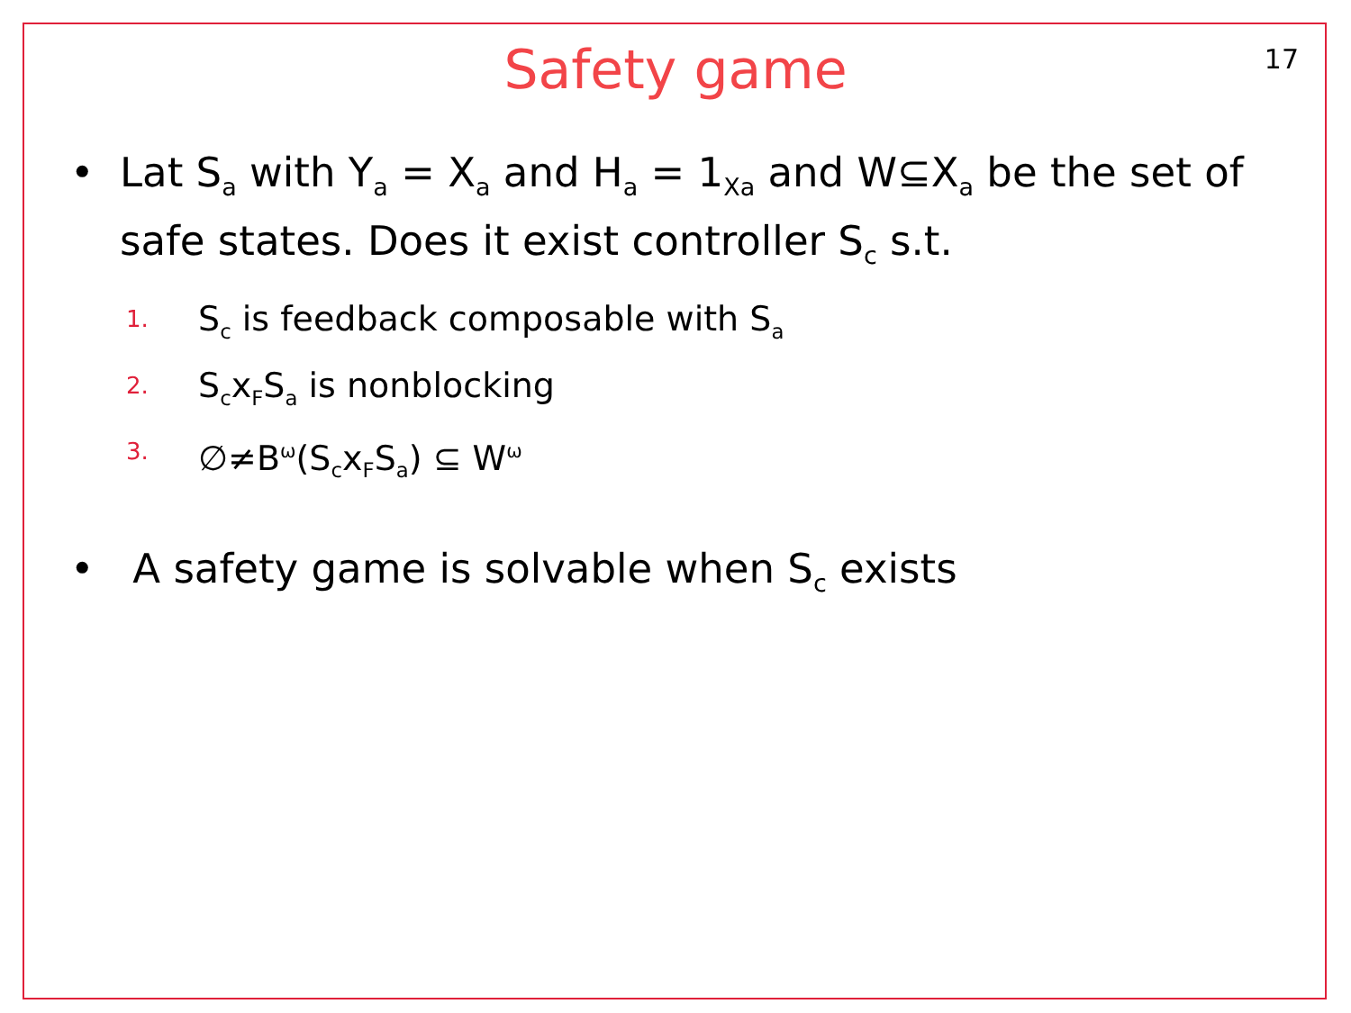Safety game
17
• Lat S<sub>a</sub> with Y<sub>a</sub> = X<sub>a</sub> and H<sub>a</sub> = 1<sub>Xa</sub> and W⊆X<sub>a</sub> be the set of safe states. Does it exist controller S<sub>c</sub> s.t.
1. S<sub>c</sub> is feedback composable with S<sub>a</sub>
2. S<sub>c</sub>x<sub>F</sub>S<sub>a</sub> is nonblocking
3. ∅≠B<sup>ω</sup>(S<sub>c</sub>x<sub>F</sub>S<sub>a</sub>) ⊆ W<sup>ω</sup>
• A safety game is solvable when S<sub>c</sub> exists